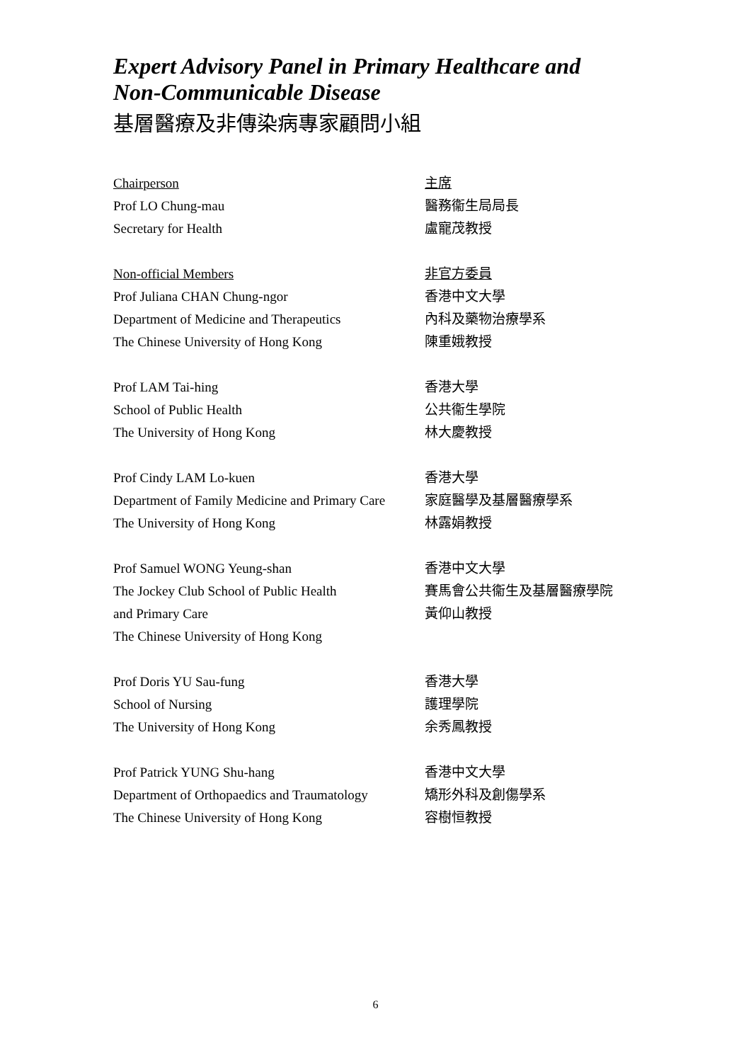Expert Advisory Panel in Primary Healthcare and
Non-Communicable Disease
基層醫療及非傳染病專家顧問小組
Chairperson
Prof LO Chung-mau
Secretary for Health
主席
醫務衞生局局長
盧寵茂教授
Non-official Members
Prof Juliana CHAN Chung-ngor
Department of Medicine and Therapeutics
The Chinese University of Hong Kong
非官方委員
香港中文大學
內科及藥物治療學系
陳重娥教授
Prof LAM Tai-hing
School of Public Health
The University of Hong Kong
香港大學
公共衞生學院
林大慶教授
Prof Cindy LAM Lo-kuen
Department of Family Medicine and Primary Care
The University of Hong Kong
香港大學
家庭醫學及基層醫療學系
林露娟教授
Prof Samuel WONG Yeung-shan
The Jockey Club School of Public Health
and Primary Care
The Chinese University of Hong Kong
香港中文大學
賽馬會公共衞生及基層醫療學院
黃仰山教授
Prof Doris YU Sau-fung
School of Nursing
The University of Hong Kong
香港大學
護理學院
余秀鳳教授
Prof Patrick YUNG Shu-hang
Department of Orthopaedics and Traumatology
The Chinese University of Hong Kong
香港中文大學
矯形外科及創傷學系
容樹恒教授
6